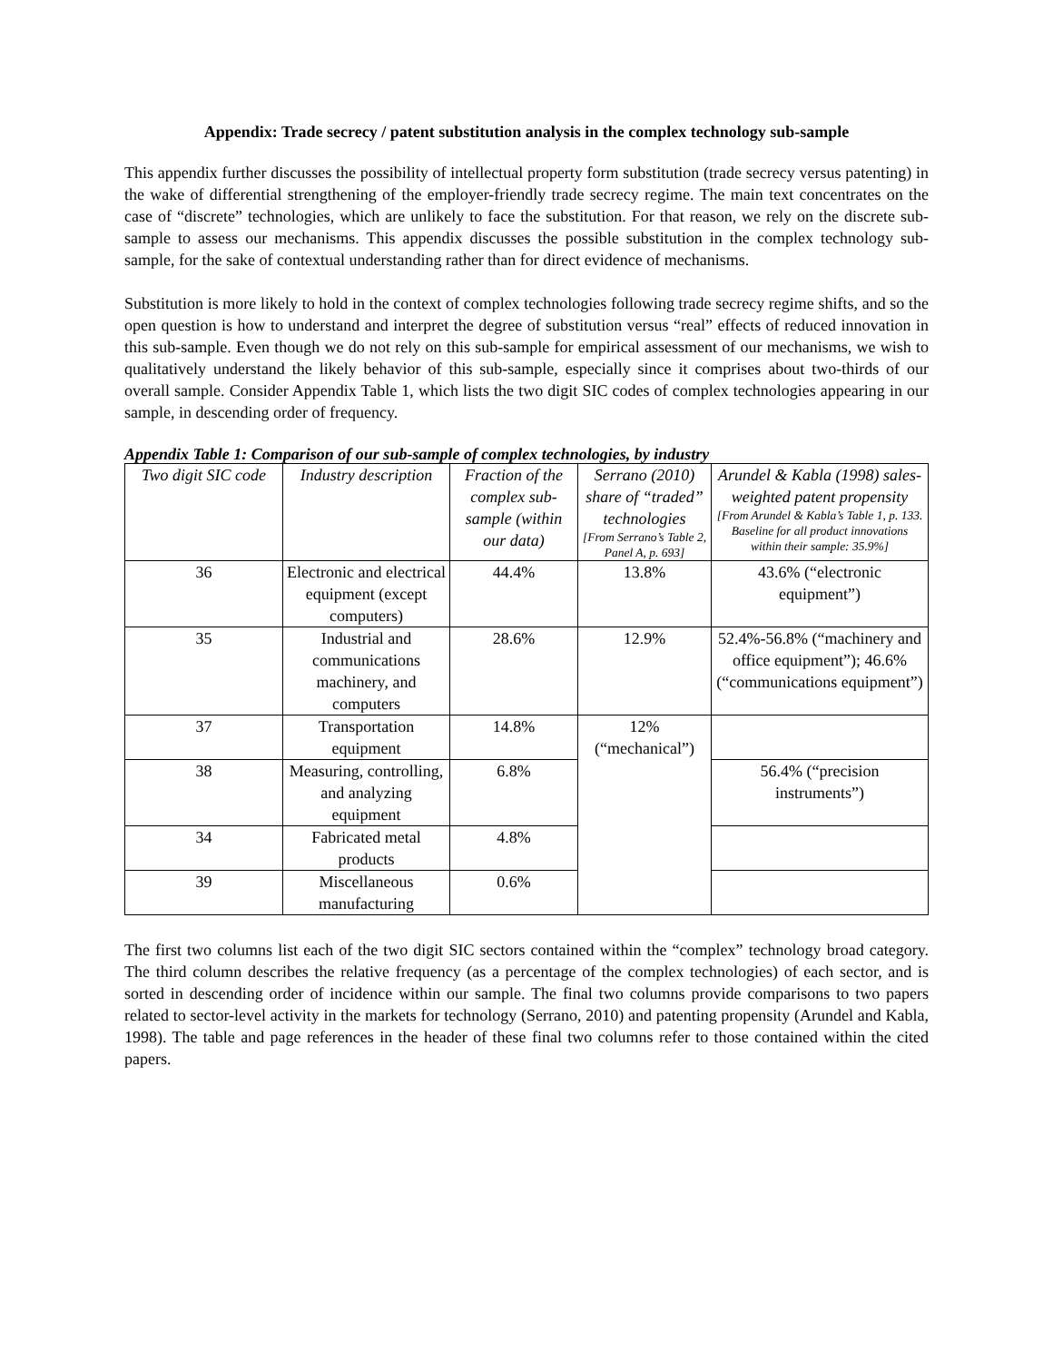Appendix: Trade secrecy / patent substitution analysis in the complex technology sub-sample
This appendix further discusses the possibility of intellectual property form substitution (trade secrecy versus patenting) in the wake of differential strengthening of the employer-friendly trade secrecy regime. The main text concentrates on the case of “discrete” technologies, which are unlikely to face the substitution. For that reason, we rely on the discrete sub-sample to assess our mechanisms. This appendix discusses the possible substitution in the complex technology sub-sample, for the sake of contextual understanding rather than for direct evidence of mechanisms.
Substitution is more likely to hold in the context of complex technologies following trade secrecy regime shifts, and so the open question is how to understand and interpret the degree of substitution versus “real” effects of reduced innovation in this sub-sample. Even though we do not rely on this sub-sample for empirical assessment of our mechanisms, we wish to qualitatively understand the likely behavior of this sub-sample, especially since it comprises about two-thirds of our overall sample. Consider Appendix Table 1, which lists the two digit SIC codes of complex technologies appearing in our sample, in descending order of frequency.
Appendix Table 1: Comparison of our sub-sample of complex technologies, by industry
| Two digit SIC code | Industry description | Fraction of the complex sub-sample (within our data) | Serrano (2010) share of “traded” technologies [From Serrano’s Table 2, Panel A, p. 693] | Arundel & Kabla (1998) sales-weighted patent propensity [From Arundel & Kabla’s Table 1, p. 133. Baseline for all product innovations within their sample: 35.9%] |
| --- | --- | --- | --- | --- |
| 36 | Electronic and electrical equipment (except computers) | 44.4% | 13.8% | 43.6% (“electronic equipment”) |
| 35 | Industrial and communications machinery, and computers | 28.6% | 12.9% | 52.4%-56.8% (“machinery and office equipment”); 46.6% (“communications equipment”) |
| 37 | Transportation equipment | 14.8% | 12% (“mechanical”) | |
| 38 | Measuring, controlling, and analyzing equipment | 6.8% | | 56.4% (“precision instruments”) |
| 34 | Fabricated metal products | 4.8% | | |
| 39 | Miscellaneous manufacturing | 0.6% | | |
The first two columns list each of the two digit SIC sectors contained within the “complex” technology broad category. The third column describes the relative frequency (as a percentage of the complex technologies) of each sector, and is sorted in descending order of incidence within our sample. The final two columns provide comparisons to two papers related to sector-level activity in the markets for technology (Serrano, 2010) and patenting propensity (Arundel and Kabla, 1998). The table and page references in the header of these final two columns refer to those contained within the cited papers.